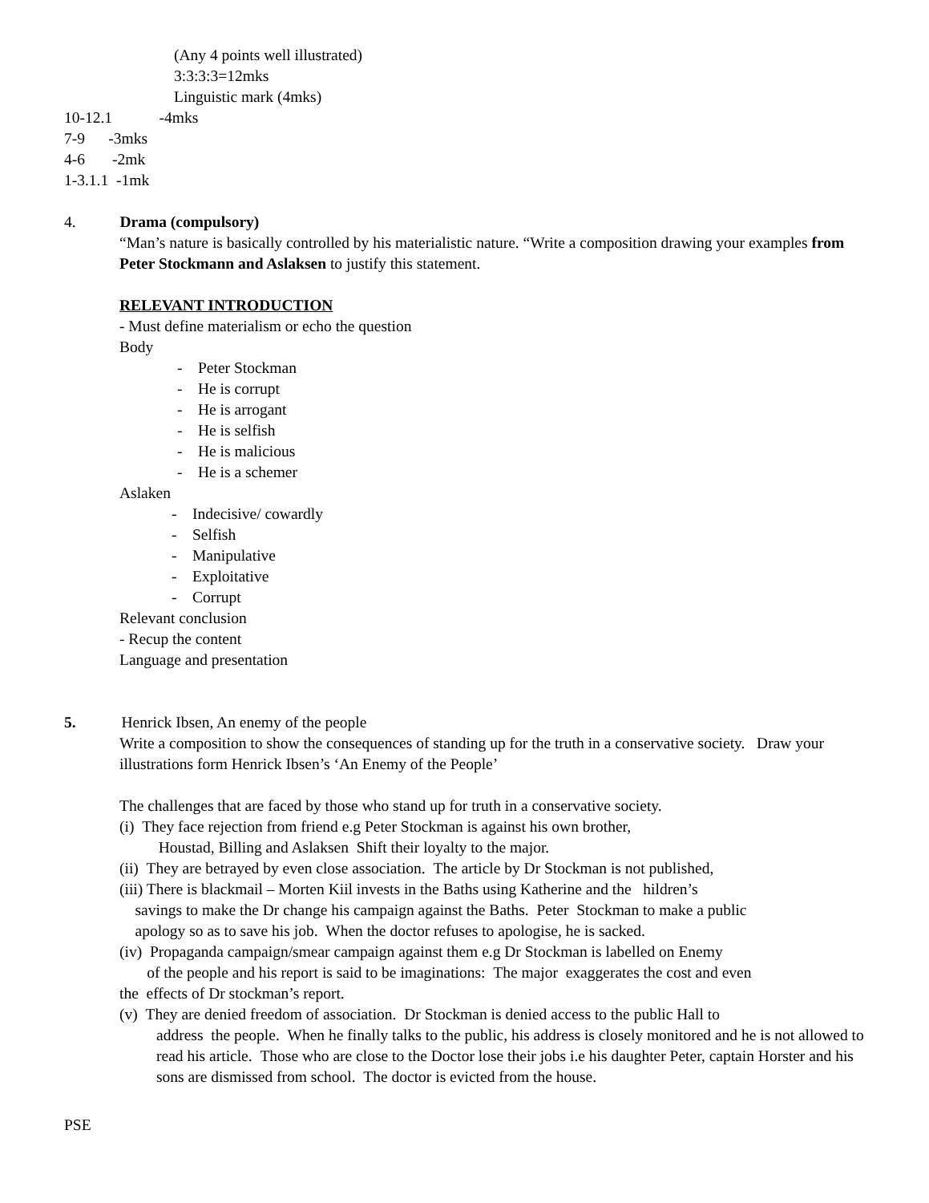(Any 4 points well illustrated)
3:3:3:3=12mks
Linguistic mark (4mks)
10-12.1 -4mks
7-9 -3mks
4-6 -2mk
1-3.1.1 -1mk
4. Drama (compulsory)
“Man’s nature is basically controlled by his materialistic nature. “Write a composition drawing your examples from Peter Stockmann and Aslaksen to justify this statement.
RELEVANT INTRODUCTION
- Must define materialism or echo the question
Body
- Peter Stockman
- He is corrupt
- He is arrogant
- He is selfish
- He is malicious
- He is a schemer
Aslaken
- Indecisive/ cowardly
- Selfish
- Manipulative
- Exploitative
- Corrupt
Relevant conclusion
- Recup the content
Language and presentation
5. Henrick Ibsen, An enemy of the people
Write a composition to show the consequences of standing up for the truth in a conservative society. Draw your illustrations form Henrick Ibsen’s ‘An Enemy of the People’
The challenges that are faced by those who stand up for truth in a conservative society.
(i) They face rejection from friend e.g Peter Stockman is against his own brother,
Houstad, Billing and Aslaksen Shift their loyalty to the major.
(ii) They are betrayed by even close association. The article by Dr Stockman is not published,
(iii) There is blackmail – Morten Kiil invests in the Baths using Katherine and the hildren’s
savings to make the Dr change his campaign against the Baths. Peter Stockman to make a public
apology so as to save his job. When the doctor refuses to apologise, he is sacked.
(iv) Propaganda campaign/smear campaign against them e.g Dr Stockman is labelled on Enemy
of the people and his report is said to be imaginations: The major exaggerates the cost and even
the effects of Dr stockman’s report.
(v) They are denied freedom of association. Dr Stockman is denied access to the public Hall to
address the people. When he finally talks to the public, his address is closely monitored and he is not allowed to read his article. Those who are close to the Doctor lose their jobs i.e his daughter Peter, captain Horster and his sons are dismissed from school. The doctor is evicted from the house.
PSE